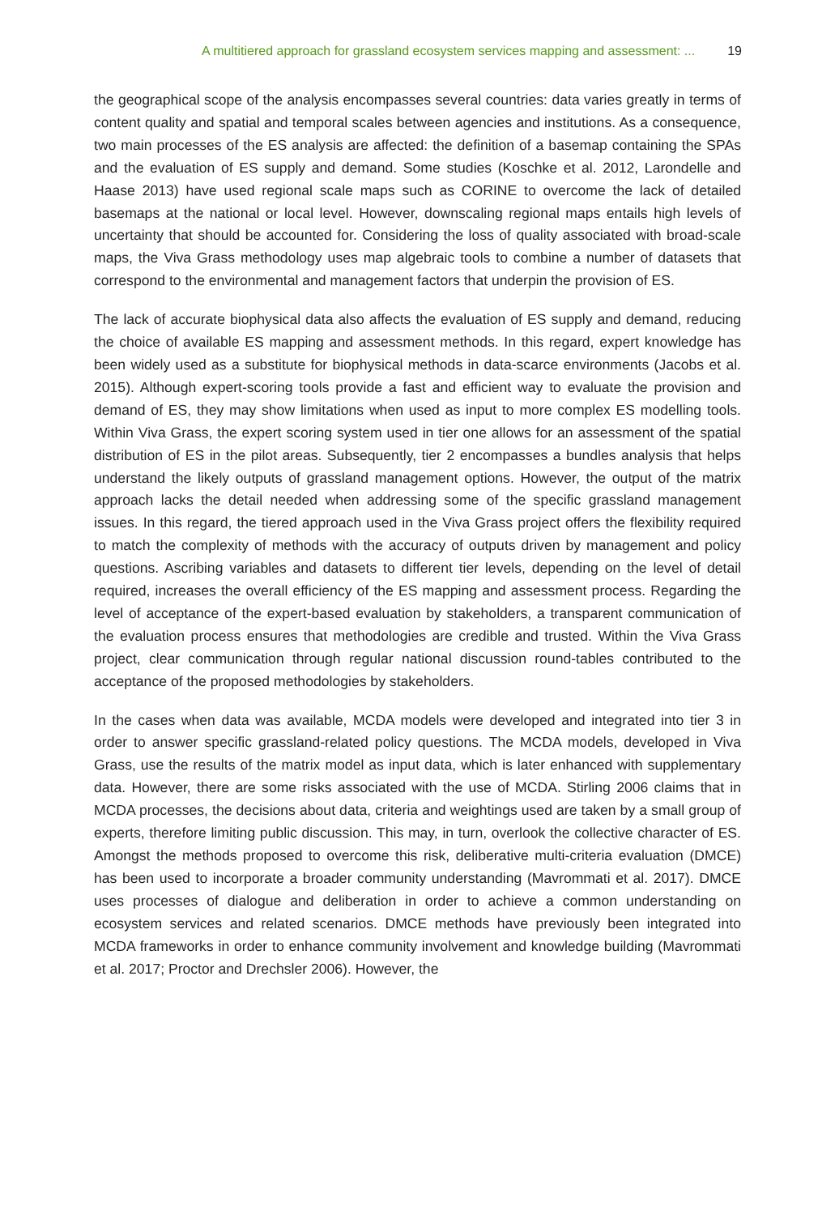A multitiered approach for grassland ecosystem services mapping and assessment: ... 19
the geographical scope of the analysis encompasses several countries: data varies greatly in terms of content quality and spatial and temporal scales between agencies and institutions. As a consequence, two main processes of the ES analysis are affected: the definition of a basemap containing the SPAs and the evaluation of ES supply and demand. Some studies (Koschke et al. 2012, Larondelle and Haase 2013) have used regional scale maps such as CORINE to overcome the lack of detailed basemaps at the national or local level. However, downscaling regional maps entails high levels of uncertainty that should be accounted for. Considering the loss of quality associated with broad-scale maps, the Viva Grass methodology uses map algebraic tools to combine a number of datasets that correspond to the environmental and management factors that underpin the provision of ES.
The lack of accurate biophysical data also affects the evaluation of ES supply and demand, reducing the choice of available ES mapping and assessment methods. In this regard, expert knowledge has been widely used as a substitute for biophysical methods in data-scarce environments (Jacobs et al. 2015). Although expert-scoring tools provide a fast and efficient way to evaluate the provision and demand of ES, they may show limitations when used as input to more complex ES modelling tools. Within Viva Grass, the expert scoring system used in tier one allows for an assessment of the spatial distribution of ES in the pilot areas. Subsequently, tier 2 encompasses a bundles analysis that helps understand the likely outputs of grassland management options. However, the output of the matrix approach lacks the detail needed when addressing some of the specific grassland management issues. In this regard, the tiered approach used in the Viva Grass project offers the flexibility required to match the complexity of methods with the accuracy of outputs driven by management and policy questions. Ascribing variables and datasets to different tier levels, depending on the level of detail required, increases the overall efficiency of the ES mapping and assessment process. Regarding the level of acceptance of the expert-based evaluation by stakeholders, a transparent communication of the evaluation process ensures that methodologies are credible and trusted. Within the Viva Grass project, clear communication through regular national discussion round-tables contributed to the acceptance of the proposed methodologies by stakeholders.
In the cases when data was available, MCDA models were developed and integrated into tier 3 in order to answer specific grassland-related policy questions. The MCDA models, developed in Viva Grass, use the results of the matrix model as input data, which is later enhanced with supplementary data. However, there are some risks associated with the use of MCDA. Stirling 2006 claims that in MCDA processes, the decisions about data, criteria and weightings used are taken by a small group of experts, therefore limiting public discussion. This may, in turn, overlook the collective character of ES. Amongst the methods proposed to overcome this risk, deliberative multi-criteria evaluation (DMCE) has been used to incorporate a broader community understanding (Mavrommati et al. 2017). DMCE uses processes of dialogue and deliberation in order to achieve a common understanding on ecosystem services and related scenarios. DMCE methods have previously been integrated into MCDA frameworks in order to enhance community involvement and knowledge building (Mavrommati et al. 2017; Proctor and Drechsler 2006). However, the